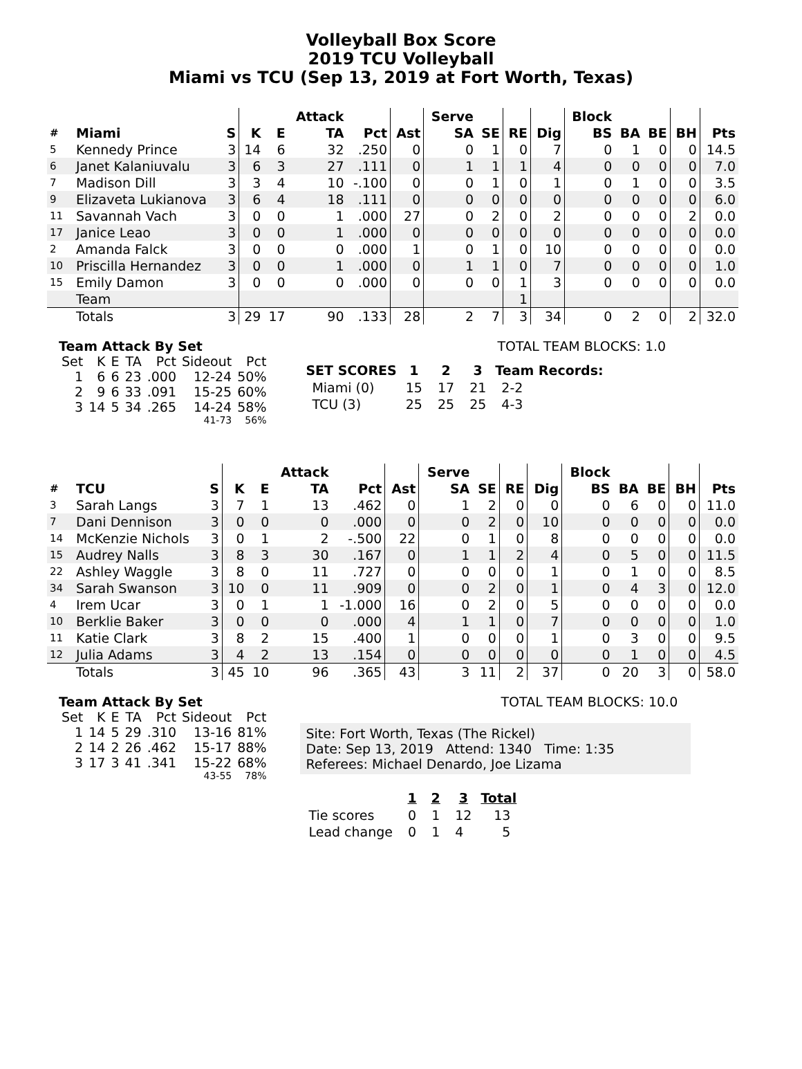Volleyball Box Score
2019 TCU Volleyball
Miami vs TCU (Sep 13, 2019 at Fort Worth, Texas)
| | | | | | Attack | | | Serve | | | | Block | | | | |
| --- | --- | --- | --- | --- | --- | --- | --- | --- | --- | --- | --- | --- | --- | --- | --- | --- |
| # | Miami | S | K | E | TA | Pct | Ast | SA | SE | RE | Dig | BS | BA | BE | BH | Pts |
| 5 | Kennedy Prince | 3 | 14 | 6 | 32 | .250 | 0 | 0 | 1 | 0 | 7 | 0 | 1 | 0 | 0 | 14.5 |
| 6 | Janet Kalaniuvalu | 3 | 6 | 3 | 27 | .111 | 0 | 1 | 1 | 1 | 4 | 0 | 0 | 0 | 0 | 7.0 |
| 7 | Madison Dill | 3 | 3 | 4 | 10 | -.100 | 0 | 0 | 1 | 0 | 1 | 0 | 1 | 0 | 0 | 3.5 |
| 9 | Elizaveta Lukianova | 3 | 6 | 4 | 18 | .111 | 0 | 0 | 0 | 0 | 0 | 0 | 0 | 0 | 0 | 6.0 |
| 11 | Savannah Vach | 3 | 0 | 0 | 1 | .000 | 27 | 0 | 2 | 0 | 2 | 0 | 0 | 0 | 2 | 0.0 |
| 17 | Janice Leao | 3 | 0 | 0 | 1 | .000 | 0 | 0 | 0 | 0 | 0 | 0 | 0 | 0 | 0 | 0.0 |
| 2 | Amanda Falck | 3 | 0 | 0 | 0 | .000 | 1 | 0 | 1 | 0 | 10 | 0 | 0 | 0 | 0 | 0.0 |
| 10 | Priscilla Hernandez | 3 | 0 | 0 | 1 | .000 | 0 | 1 | 1 | 0 | 7 | 0 | 0 | 0 | 0 | 1.0 |
| 15 | Emily Damon | 3 | 0 | 0 | 0 | .000 | 0 | 0 | 0 | 1 | 3 | 0 | 0 | 0 | 0 | 0.0 |
| | Team | | | | | | | | | 1 | | | | | | |
| | Totals | 3 | 29 | 17 | 90 | .133 | 28 | 2 | 7 | 3 | 34 | 0 | 2 | 0 | 2 | 32.0 |
Team Attack By Set
| Set | K | E | TA | Pct | Sideout | Pct |
| --- | --- | --- | --- | --- | --- | --- |
| 1 | 6 | 6 | 23 | .000 | 12-24 | 50% |
| 2 | 9 | 6 | 33 | .091 | 15-25 | 60% |
| 3 | 14 | 5 | 34 | .265 | 14-24 | 58% |
| | | | | | 41-73 | 56% |
TOTAL TEAM BLOCKS: 1.0
| SET SCORES | 1 | 2 | 3 | Team Records: |
| --- | --- | --- | --- | --- |
| Miami (0) | 15 | 17 | 21 | 2-2 |
| TCU (3) | 25 | 25 | 25 | 4-3 |
| | | | | | Attack | | | Serve | | | | Block | | | | |
| --- | --- | --- | --- | --- | --- | --- | --- | --- | --- | --- | --- | --- | --- | --- | --- | --- |
| # | TCU | S | K | E | TA | Pct | Ast | SA | SE | RE | Dig | BS | BA | BE | BH | Pts |
| 3 | Sarah Langs | 3 | 7 | 1 | 13 | .462 | 0 | 1 | 2 | 0 | 0 | 0 | 6 | 0 | 0 | 11.0 |
| 7 | Dani Dennison | 3 | 0 | 0 | 0 | .000 | 0 | 0 | 2 | 0 | 10 | 0 | 0 | 0 | 0 | 0.0 |
| 14 | McKenzie Nichols | 3 | 0 | 1 | 2 | -.500 | 22 | 0 | 1 | 0 | 8 | 0 | 0 | 0 | 0 | 0.0 |
| 15 | Audrey Nalls | 3 | 8 | 3 | 30 | .167 | 0 | 1 | 1 | 2 | 4 | 0 | 5 | 0 | 0 | 11.5 |
| 22 | Ashley Waggle | 3 | 8 | 0 | 11 | .727 | 0 | 0 | 0 | 0 | 1 | 0 | 1 | 0 | 0 | 8.5 |
| 34 | Sarah Swanson | 3 | 10 | 0 | 11 | .909 | 0 | 0 | 2 | 0 | 1 | 0 | 4 | 3 | 0 | 12.0 |
| 4 | Irem Ucar | 3 | 0 | 1 | 1 | -1.000 | 16 | 0 | 2 | 0 | 5 | 0 | 0 | 0 | 0 | 0.0 |
| 10 | Berklie Baker | 3 | 0 | 0 | 0 | .000 | 4 | 1 | 1 | 0 | 7 | 0 | 0 | 0 | 0 | 1.0 |
| 11 | Katie Clark | 3 | 8 | 2 | 15 | .400 | 1 | 0 | 0 | 0 | 1 | 0 | 3 | 0 | 0 | 9.5 |
| 12 | Julia Adams | 3 | 4 | 2 | 13 | .154 | 0 | 0 | 0 | 0 | 0 | 0 | 1 | 0 | 0 | 4.5 |
| | Totals | 3 | 45 | 10 | 96 | .365 | 43 | 3 | 11 | 2 | 37 | 0 | 20 | 3 | 0 | 58.0 |
Team Attack By Set
| Set | K | E | TA | Pct | Sideout | Pct |
| --- | --- | --- | --- | --- | --- | --- |
| 1 | 14 | 5 | 29 | .310 | 13-16 | 81% |
| 2 | 14 | 2 | 26 | .462 | 15-17 | 88% |
| 3 | 17 | 3 | 41 | .341 | 15-22 | 68% |
| | | | | | 43-55 | 78% |
TOTAL TEAM BLOCKS: 10.0
Site: Fort Worth, Texas (The Rickel)
Date: Sep 13, 2019 Attend: 1340 Time: 1:35
Referees: Michael Denardo, Joe Lizama
| | 1 | 2 | 3 | Total |
| --- | --- | --- | --- | --- |
| Tie scores | 0 | 1 | 12 | 13 |
| Lead change | 0 | 1 | 4 | 5 |